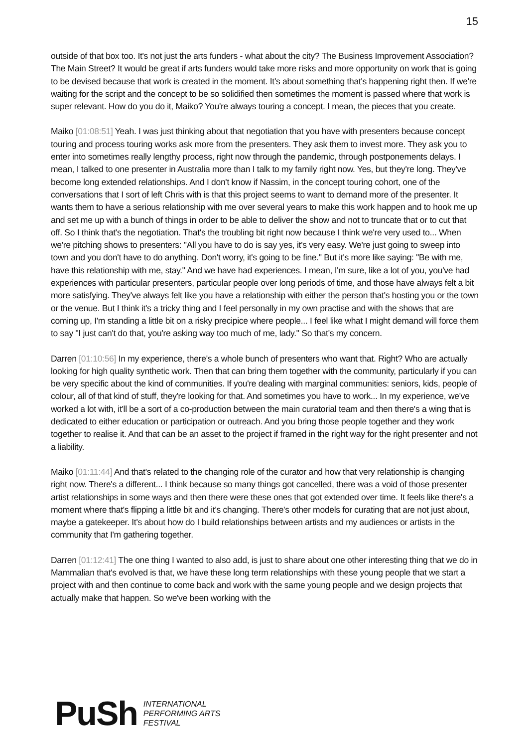15
outside of that box too. It's not just the arts funders - what about the city? The Business Improvement Association? The Main Street? It would be great if arts funders would take more risks and more opportunity on work that is going to be devised because that work is created in the moment. It's about something that's happening right then. If we're waiting for the script and the concept to be so solidified then sometimes the moment is passed where that work is super relevant. How do you do it, Maiko? You're always touring a concept. I mean, the pieces that you create.
Maiko [01:08:51] Yeah. I was just thinking about that negotiation that you have with presenters because concept touring and process touring works ask more from the presenters. They ask them to invest more. They ask you to enter into sometimes really lengthy process, right now through the pandemic, through postponements delays. I mean, I talked to one presenter in Australia more than I talk to my family right now. Yes, but they're long. They've become long extended relationships. And I don't know if Nassim, in the concept touring cohort, one of the conversations that I sort of left Chris with is that this project seems to want to demand more of the presenter. It wants them to have a serious relationship with me over several years to make this work happen and to hook me up and set me up with a bunch of things in order to be able to deliver the show and not to truncate that or to cut that off. So I think that's the negotiation. That's the troubling bit right now because I think we're very used to... When we're pitching shows to presenters: "All you have to do is say yes, it's very easy. We're just going to sweep into town and you don't have to do anything. Don't worry, it's going to be fine." But it's more like saying: "Be with me, have this relationship with me, stay." And we have had experiences. I mean, I'm sure, like a lot of you, you've had experiences with particular presenters, particular people over long periods of time, and those have always felt a bit more satisfying. They've always felt like you have a relationship with either the person that's hosting you or the town or the venue. But I think it's a tricky thing and I feel personally in my own practise and with the shows that are coming up, I'm standing a little bit on a risky precipice where people... I feel like what I might demand will force them to say "I just can't do that, you're asking way too much of me, lady." So that's my concern.
Darren [01:10:56] In my experience, there's a whole bunch of presenters who want that. Right? Who are actually looking for high quality synthetic work. Then that can bring them together with the community, particularly if you can be very specific about the kind of communities. If you're dealing with marginal communities: seniors, kids, people of colour, all of that kind of stuff, they're looking for that. And sometimes you have to work... In my experience, we've worked a lot with, it'll be a sort of a co-production between the main curatorial team and then there's a wing that is dedicated to either education or participation or outreach. And you bring those people together and they work together to realise it. And that can be an asset to the project if framed in the right way for the right presenter and not a liability.
Maiko [01:11:44] And that's related to the changing role of the curator and how that very relationship is changing right now. There's a different... I think because so many things got cancelled, there was a void of those presenter artist relationships in some ways and then there were these ones that got extended over time. It feels like there's a moment where that's flipping a little bit and it's changing. There's other models for curating that are not just about, maybe a gatekeeper. It's about how do I build relationships between artists and my audiences or artists in the community that I'm gathering together.
Darren [01:12:41] The one thing I wanted to also add, is just to share about one other interesting thing that we do in Mammalian that's evolved is that, we have these long term relationships with these young people that we start a project with and then continue to come back and work with the same young people and we design projects that actually make that happen. So we've been working with the
PuSh
INTERNATIONAL
PERFORMING ARTS
FESTIVAL